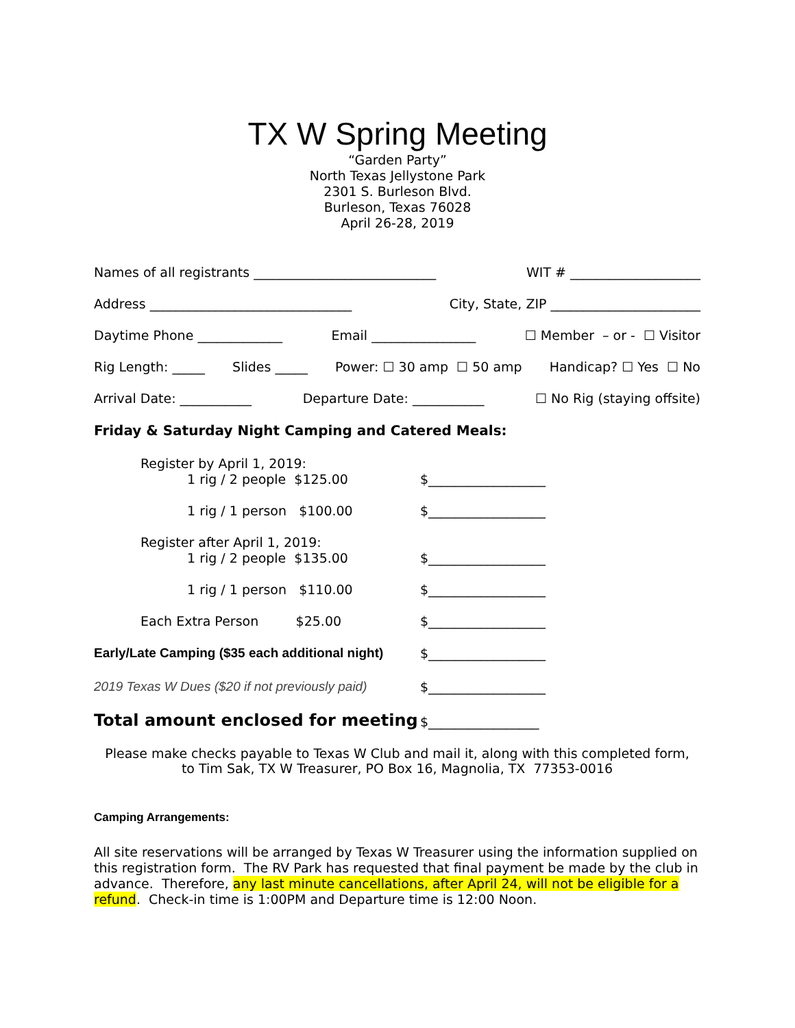TX W Spring Meeting
“Garden Party”
North Texas Jellystone Park
2301 S. Burleson Blvd.
Burleson, Texas 76028
April 26-28, 2019
Names of all registrants ____________________________ WIT # ____________________
Address _______________________________ City, State, ZIP _______________________
Daytime Phone _____________ Email ________________ ☐ Member – or - ☐ Visitor
Rig Length: _____ Slides _____ Power: ☐ 30 amp ☐ 50 amp Handicap? ☐ Yes ☐ No
Arrival Date: ___________ Departure Date: ___________ ☐ No Rig (staying offsite)
Friday & Saturday Night Camping and Catered Meals:
Register by April 1, 2019:
1 rig / 2 people $125.00 $__________________
1 rig / 1 person $100.00 $__________________
Register after April 1, 2019:
1 rig / 2 people $135.00 $__________________
1 rig / 1 person $110.00 $__________________
Each Extra Person $25.00 $__________________
Early/Late Camping ($35 each additional night) $__________________
2019 Texas W Dues ($20 if not previously paid) $__________________
Total amount enclosed for meeting $_________________
Please make checks payable to Texas W Club and mail it, along with this completed form,
to Tim Sak, TX W Treasurer, PO Box 16, Magnolia, TX 77353-0016
Camping Arrangements:
All site reservations will be arranged by Texas W Treasurer using the information supplied on this registration form. The RV Park has requested that final payment be made by the club in advance. Therefore, any last minute cancellations, after April 24, will not be eligible for a refund. Check-in time is 1:00PM and Departure time is 12:00 Noon.